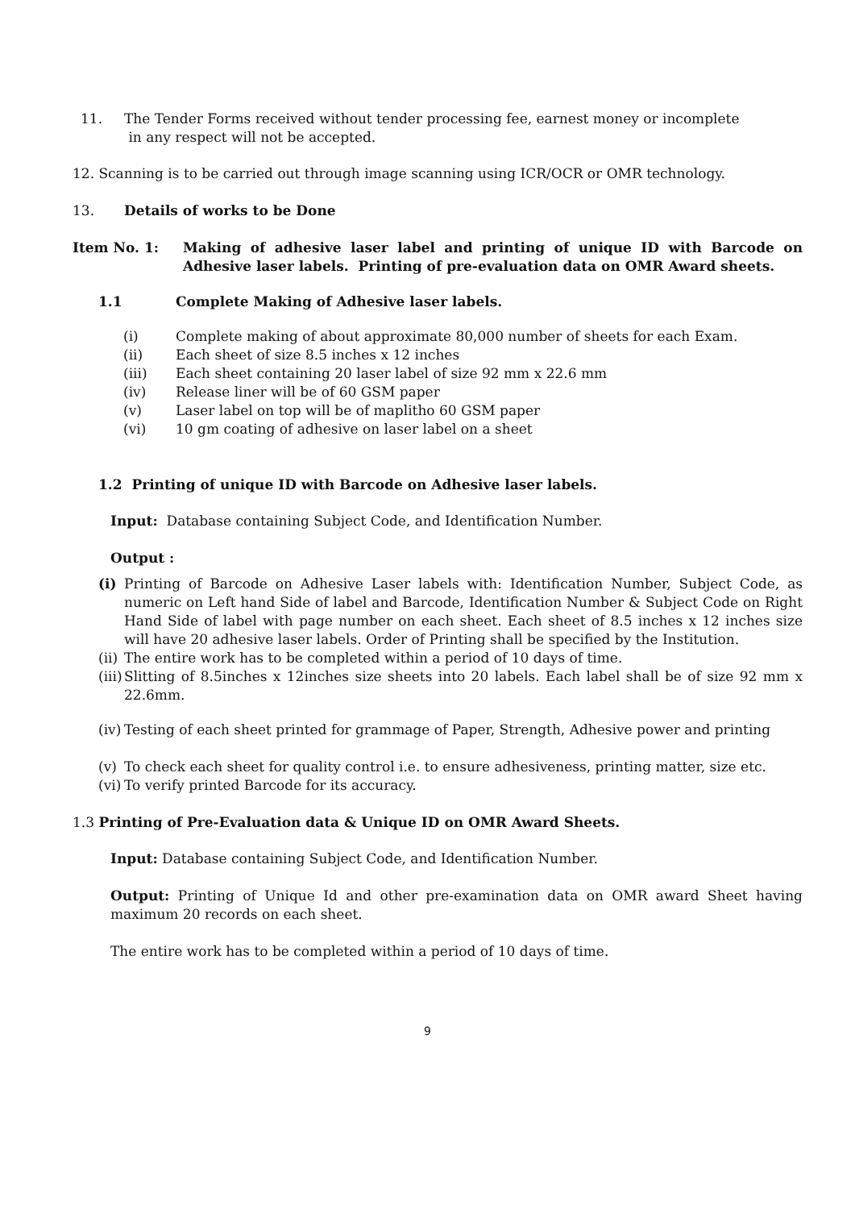11. The Tender Forms received without tender processing fee, earnest money or incomplete
in any respect will not be accepted.
12. Scanning is to be carried out through image scanning using ICR/OCR or OMR technology.
13. Details of works to be Done
Item No. 1: Making of adhesive laser label and printing of unique ID with Barcode on Adhesive laser labels. Printing of pre-evaluation data on OMR Award sheets.
1.1 Complete Making of Adhesive laser labels.
(i) Complete making of about approximate 80,000 number of sheets for each Exam.
(ii) Each sheet of size 8.5 inches x 12 inches
(iii) Each sheet containing 20 laser label of size 92 mm x 22.6 mm
(iv) Release liner will be of 60 GSM paper
(v) Laser label on top will be of maplitho 60 GSM paper
(vi) 10 gm coating of adhesive on laser label on a sheet
1.2 Printing of unique ID with Barcode on Adhesive laser labels.
Input: Database containing Subject Code, and Identification Number.
Output :
(i) Printing of Barcode on Adhesive Laser labels with: Identification Number, Subject Code, as numeric on Left hand Side of label and Barcode, Identification Number & Subject Code on Right Hand Side of label with page number on each sheet. Each sheet of 8.5 inches x 12 inches size will have 20 adhesive laser labels. Order of Printing shall be specified by the Institution.
(ii) The entire work has to be completed within a period of 10 days of time.
(iii) Slitting of 8.5inches x 12inches size sheets into 20 labels. Each label shall be of size 92 mm x 22.6mm.
(iv) Testing of each sheet printed for grammage of Paper, Strength, Adhesive power and printing
(v) To check each sheet for quality control i.e. to ensure adhesiveness, printing matter, size etc.
(vi) To verify printed Barcode for its accuracy.
1.3 Printing of Pre-Evaluation data & Unique ID on OMR Award Sheets.
Input: Database containing Subject Code, and Identification Number.
Output: Printing of Unique Id and other pre-examination data on OMR award Sheet having maximum 20 records on each sheet.
The entire work has to be completed within a period of 10 days of time.
9